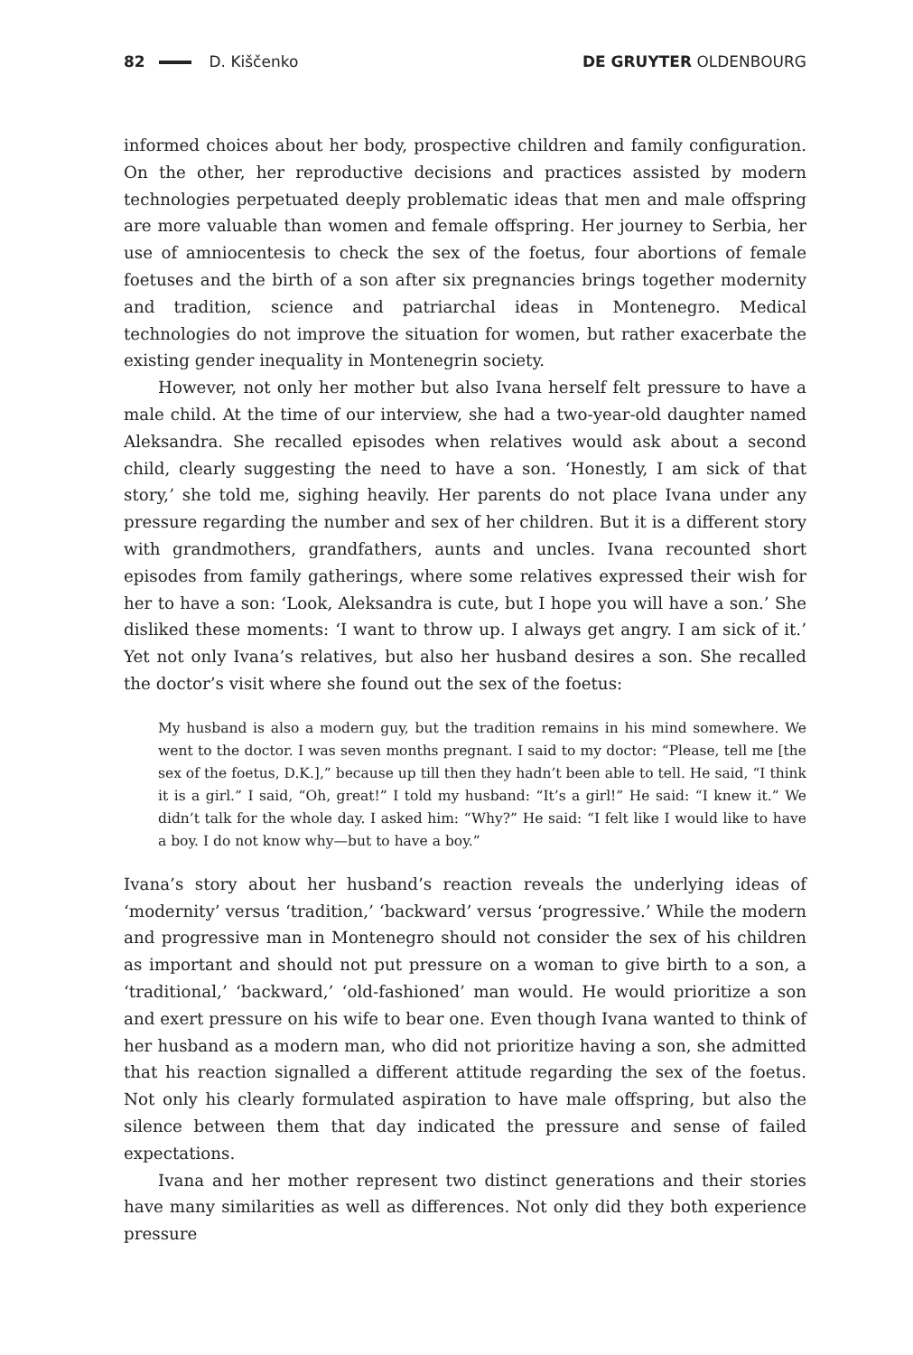82 D. Kiščenko DE GRUYTER OLDENBOURG
informed choices about her body, prospective children and family configuration. On the other, her reproductive decisions and practices assisted by modern technologies perpetuated deeply problematic ideas that men and male offspring are more valuable than women and female offspring. Her journey to Serbia, her use of amniocentesis to check the sex of the foetus, four abortions of female foetuses and the birth of a son after six pregnancies brings together modernity and tradition, science and patriarchal ideas in Montenegro. Medical technologies do not improve the situation for women, but rather exacerbate the existing gender inequality in Montenegrin society.
However, not only her mother but also Ivana herself felt pressure to have a male child. At the time of our interview, she had a two-year-old daughter named Aleksandra. She recalled episodes when relatives would ask about a second child, clearly suggesting the need to have a son. ‘Honestly, I am sick of that story,’ she told me, sighing heavily. Her parents do not place Ivana under any pressure regarding the number and sex of her children. But it is a different story with grandmothers, grandfathers, aunts and uncles. Ivana recounted short episodes from family gatherings, where some relatives expressed their wish for her to have a son: ‘Look, Aleksandra is cute, but I hope you will have a son.’ She disliked these moments: ‘I want to throw up. I always get angry. I am sick of it.’ Yet not only Ivana’s relatives, but also her husband desires a son. She recalled the doctor’s visit where she found out the sex of the foetus:
My husband is also a modern guy, but the tradition remains in his mind somewhere. We went to the doctor. I was seven months pregnant. I said to my doctor: “Please, tell me [the sex of the foetus, D.K.],” because up till then they hadn’t been able to tell. He said, “I think it is a girl.” I said, “Oh, great!” I told my husband: “It’s a girl!” He said: “I knew it.” We didn’t talk for the whole day. I asked him: “Why?” He said: “I felt like I would like to have a boy. I do not know why—but to have a boy.”
Ivana’s story about her husband’s reaction reveals the underlying ideas of ‘modernity’ versus ‘tradition,’ ‘backward’ versus ‘progressive.’ While the modern and progressive man in Montenegro should not consider the sex of his children as important and should not put pressure on a woman to give birth to a son, a ‘traditional,’ ‘backward,’ ‘old-fashioned’ man would. He would prioritize a son and exert pressure on his wife to bear one. Even though Ivana wanted to think of her husband as a modern man, who did not prioritize having a son, she admitted that his reaction signalled a different attitude regarding the sex of the foetus. Not only his clearly formulated aspiration to have male offspring, but also the silence between them that day indicated the pressure and sense of failed expectations.
Ivana and her mother represent two distinct generations and their stories have many similarities as well as differences. Not only did they both experience pressure